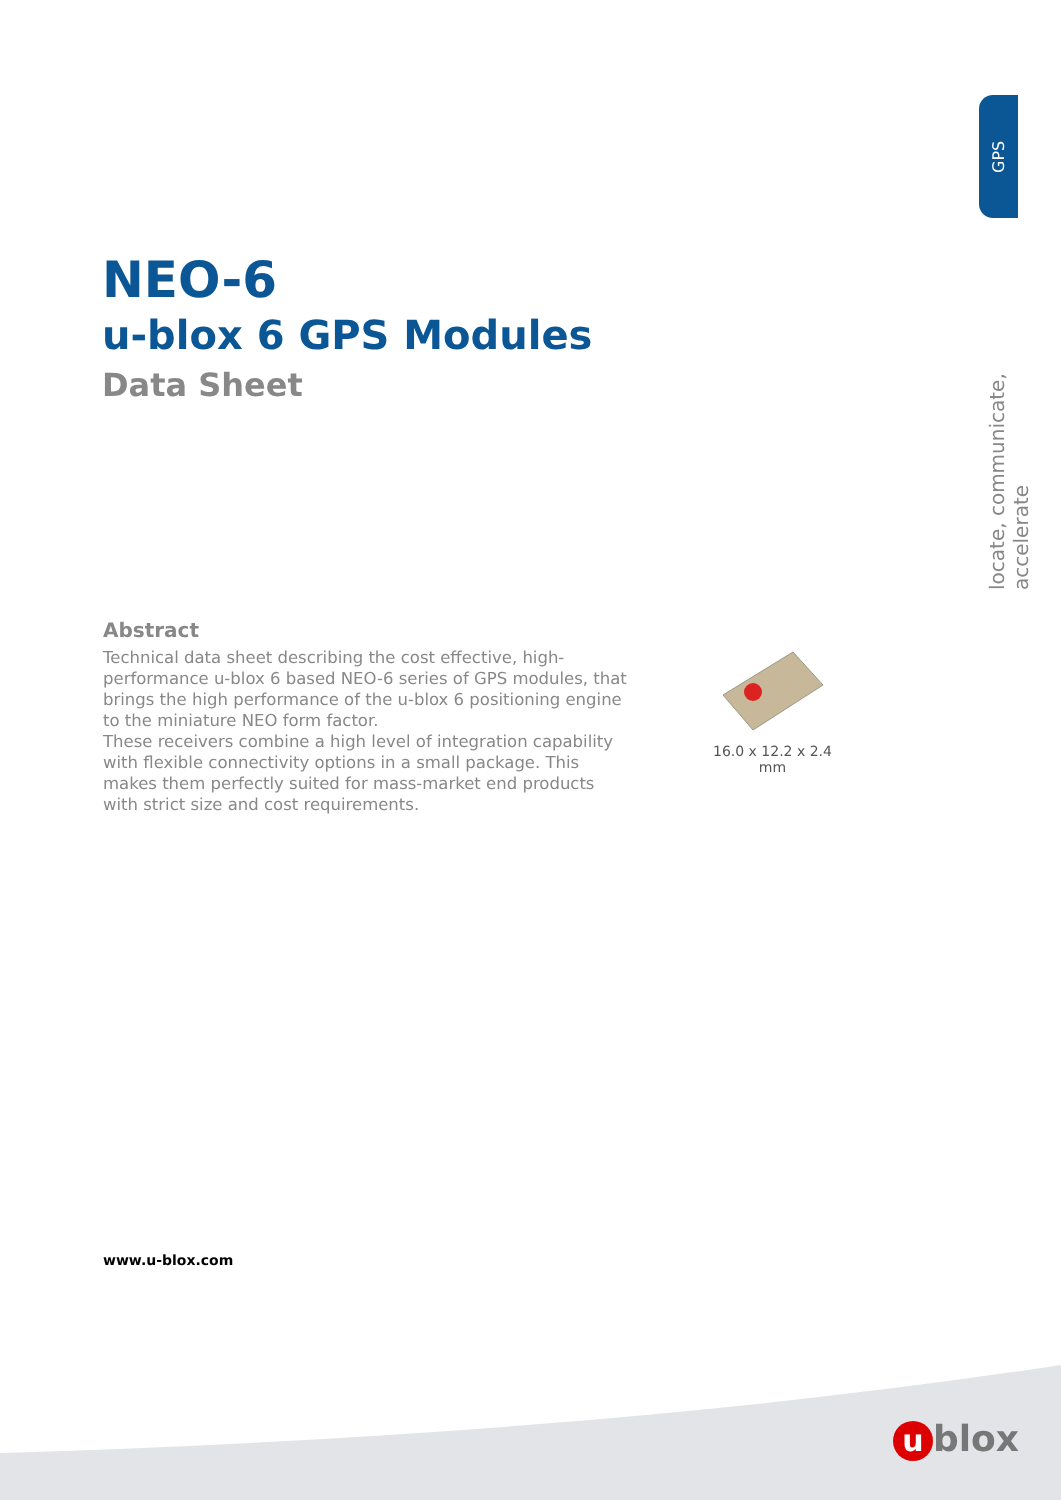GPS
locate, communicate, accelerate
NEO-6
u-blox 6 GPS Modules
Data Sheet
Abstract
Technical data sheet describing the cost effective, high-performance u-blox 6 based NEO-6 series of GPS modules, that brings the high performance of the u-blox 6 positioning engine to the miniature NEO form factor.
These receivers combine a high level of integration capability with flexible connectivity options in a small package. This makes them perfectly suited for mass-market end products with strict size and cost requirements.
16.0 x 12.2 x 2.4 mm
www.u-blox.com
ublox